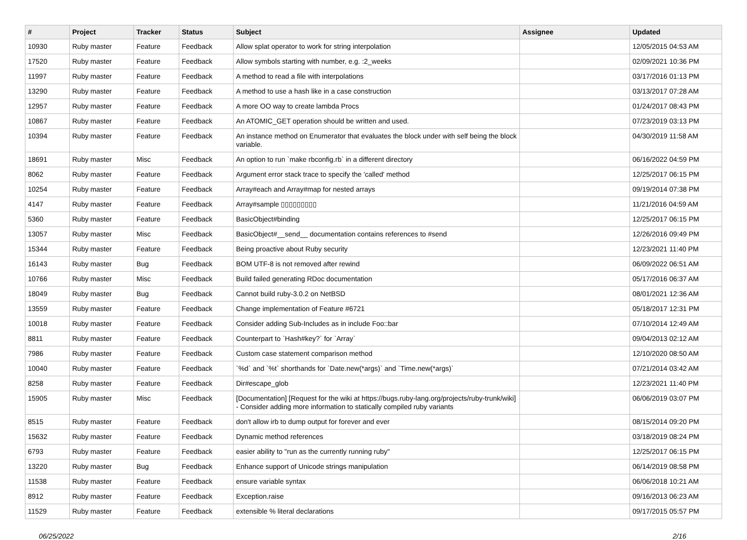| # | Project | Tracker | Status | Subject | Assignee | Updated |
| --- | --- | --- | --- | --- | --- | --- |
| 10930 | Ruby master | Feature | Feedback | Allow splat operator to work for string interpolation | | 12/05/2015 04:53 AM |
| 17520 | Ruby master | Feature | Feedback | Allow symbols starting with number, e.g. :2_weeks | | 02/09/2021 10:36 PM |
| 11997 | Ruby master | Feature | Feedback | A method to read a file with interpolations | | 03/17/2016 01:13 PM |
| 13290 | Ruby master | Feature | Feedback | A method to use a hash like in a case construction | | 03/13/2017 07:28 AM |
| 12957 | Ruby master | Feature | Feedback | A more OO way to create lambda Procs | | 01/24/2017 08:43 PM |
| 10867 | Ruby master | Feature | Feedback | An ATOMIC_GET operation should be written and used. | | 07/23/2019 03:13 PM |
| 10394 | Ruby master | Feature | Feedback | An instance method on Enumerator that evaluates the block under with self being the block variable. | | 04/30/2019 11:58 AM |
| 18691 | Ruby master | Misc | Feedback | An option to run `make rbconfig.rb` in a different directory | | 06/16/2022 04:59 PM |
| 8062 | Ruby master | Feature | Feedback | Argument error stack trace to specify the 'called' method | | 12/25/2017 06:15 PM |
| 10254 | Ruby master | Feature | Feedback | Array#each and Array#map for nested arrays | | 09/19/2014 07:38 PM |
| 4147 | Ruby master | Feature | Feedback | Array#sample ▯▯▯▯▯▯▯▯▯ | | 11/21/2016 04:59 AM |
| 5360 | Ruby master | Feature | Feedback | BasicObject#binding | | 12/25/2017 06:15 PM |
| 13057 | Ruby master | Misc | Feedback | BasicObject#__send__ documentation contains references to #send | | 12/26/2016 09:49 PM |
| 15344 | Ruby master | Feature | Feedback | Being proactive about Ruby security | | 12/23/2021 11:40 PM |
| 16143 | Ruby master | Bug | Feedback | BOM UTF-8 is not removed after rewind | | 06/09/2022 06:51 AM |
| 10766 | Ruby master | Misc | Feedback | Build failed generating RDoc documentation | | 05/17/2016 06:37 AM |
| 18049 | Ruby master | Bug | Feedback | Cannot build ruby-3.0.2 on NetBSD | | 08/01/2021 12:36 AM |
| 13559 | Ruby master | Feature | Feedback | Change implementation of Feature #6721 | | 05/18/2017 12:31 PM |
| 10018 | Ruby master | Feature | Feedback | Consider adding Sub-Includes as in include Foo::bar | | 07/10/2014 12:49 AM |
| 8811 | Ruby master | Feature | Feedback | Counterpart to `Hash#key?` for `Array` | | 09/04/2013 02:12 AM |
| 7986 | Ruby master | Feature | Feedback | Custom case statement comparison method | | 12/10/2020 08:50 AM |
| 10040 | Ruby master | Feature | Feedback | `%d` and `%t` shorthands for `Date.new(*args)` and `Time.new(*args)` | | 07/21/2014 03:42 AM |
| 8258 | Ruby master | Feature | Feedback | Dir#escape_glob | | 12/23/2021 11:40 PM |
| 15905 | Ruby master | Misc | Feedback | [Documentation] [Request for the wiki at https://bugs.ruby-lang.org/projects/ruby-trunk/wiki] - Consider adding more information to statically compiled ruby variants | | 06/06/2019 03:07 PM |
| 8515 | Ruby master | Feature | Feedback | don't allow irb to dump output for forever and ever | | 08/15/2014 09:20 PM |
| 15632 | Ruby master | Feature | Feedback | Dynamic method references | | 03/18/2019 08:24 PM |
| 6793 | Ruby master | Feature | Feedback | easier ability to "run as the currently running ruby" | | 12/25/2017 06:15 PM |
| 13220 | Ruby master | Bug | Feedback | Enhance support of Unicode strings manipulation | | 06/14/2019 08:58 PM |
| 11538 | Ruby master | Feature | Feedback | ensure variable syntax | | 06/06/2018 10:21 AM |
| 8912 | Ruby master | Feature | Feedback | Exception.raise | | 09/16/2013 06:23 AM |
| 11529 | Ruby master | Feature | Feedback | extensible % literal declarations | | 09/17/2015 05:57 PM |
06/25/2022 2/16